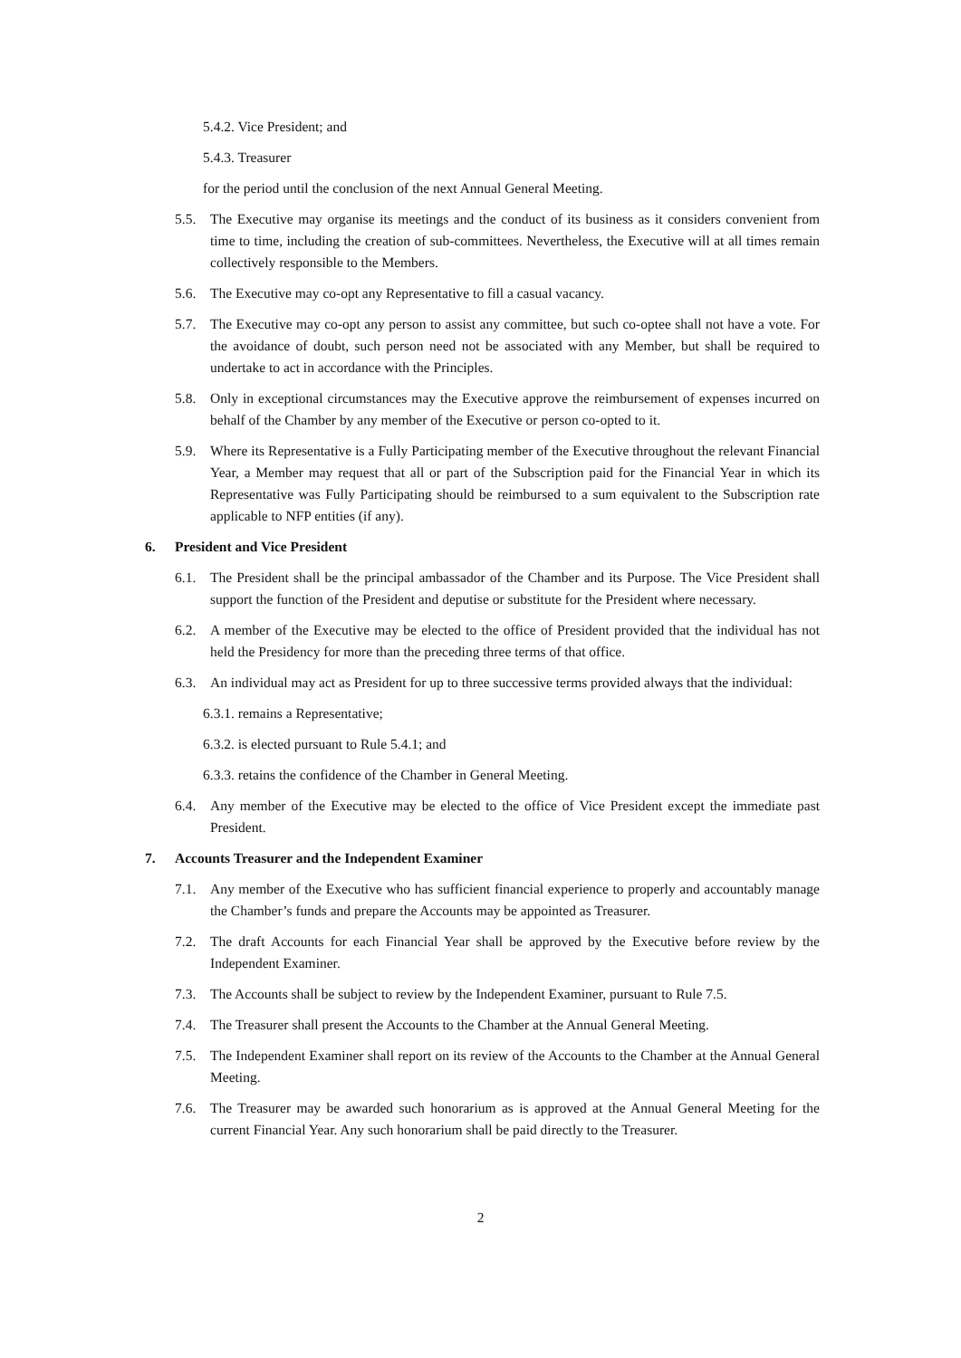5.4.2. Vice President; and
5.4.3. Treasurer
for the period until the conclusion of the next Annual General Meeting.
5.5. The Executive may organise its meetings and the conduct of its business as it considers convenient from time to time, including the creation of sub-committees. Nevertheless, the Executive will at all times remain collectively responsible to the Members.
5.6. The Executive may co-opt any Representative to fill a casual vacancy.
5.7. The Executive may co-opt any person to assist any committee, but such co-optee shall not have a vote. For the avoidance of doubt, such person need not be associated with any Member, but shall be required to undertake to act in accordance with the Principles.
5.8. Only in exceptional circumstances may the Executive approve the reimbursement of expenses incurred on behalf of the Chamber by any member of the Executive or person co-opted to it.
5.9. Where its Representative is a Fully Participating member of the Executive throughout the relevant Financial Year, a Member may request that all or part of the Subscription paid for the Financial Year in which its Representative was Fully Participating should be reimbursed to a sum equivalent to the Subscription rate applicable to NFP entities (if any).
6. President and Vice President
6.1. The President shall be the principal ambassador of the Chamber and its Purpose. The Vice President shall support the function of the President and deputise or substitute for the President where necessary.
6.2. A member of the Executive may be elected to the office of President provided that the individual has not held the Presidency for more than the preceding three terms of that office.
6.3. An individual may act as President for up to three successive terms provided always that the individual:
6.3.1. remains a Representative;
6.3.2. is elected pursuant to Rule 5.4.1; and
6.3.3. retains the confidence of the Chamber in General Meeting.
6.4. Any member of the Executive may be elected to the office of Vice President except the immediate past President.
7. Accounts Treasurer and the Independent Examiner
7.1. Any member of the Executive who has sufficient financial experience to properly and accountably manage the Chamber’s funds and prepare the Accounts may be appointed as Treasurer.
7.2. The draft Accounts for each Financial Year shall be approved by the Executive before review by the Independent Examiner.
7.3. The Accounts shall be subject to review by the Independent Examiner, pursuant to Rule 7.5.
7.4. The Treasurer shall present the Accounts to the Chamber at the Annual General Meeting.
7.5. The Independent Examiner shall report on its review of the Accounts to the Chamber at the Annual General Meeting.
7.6. The Treasurer may be awarded such honorarium as is approved at the Annual General Meeting for the current Financial Year. Any such honorarium shall be paid directly to the Treasurer.
2